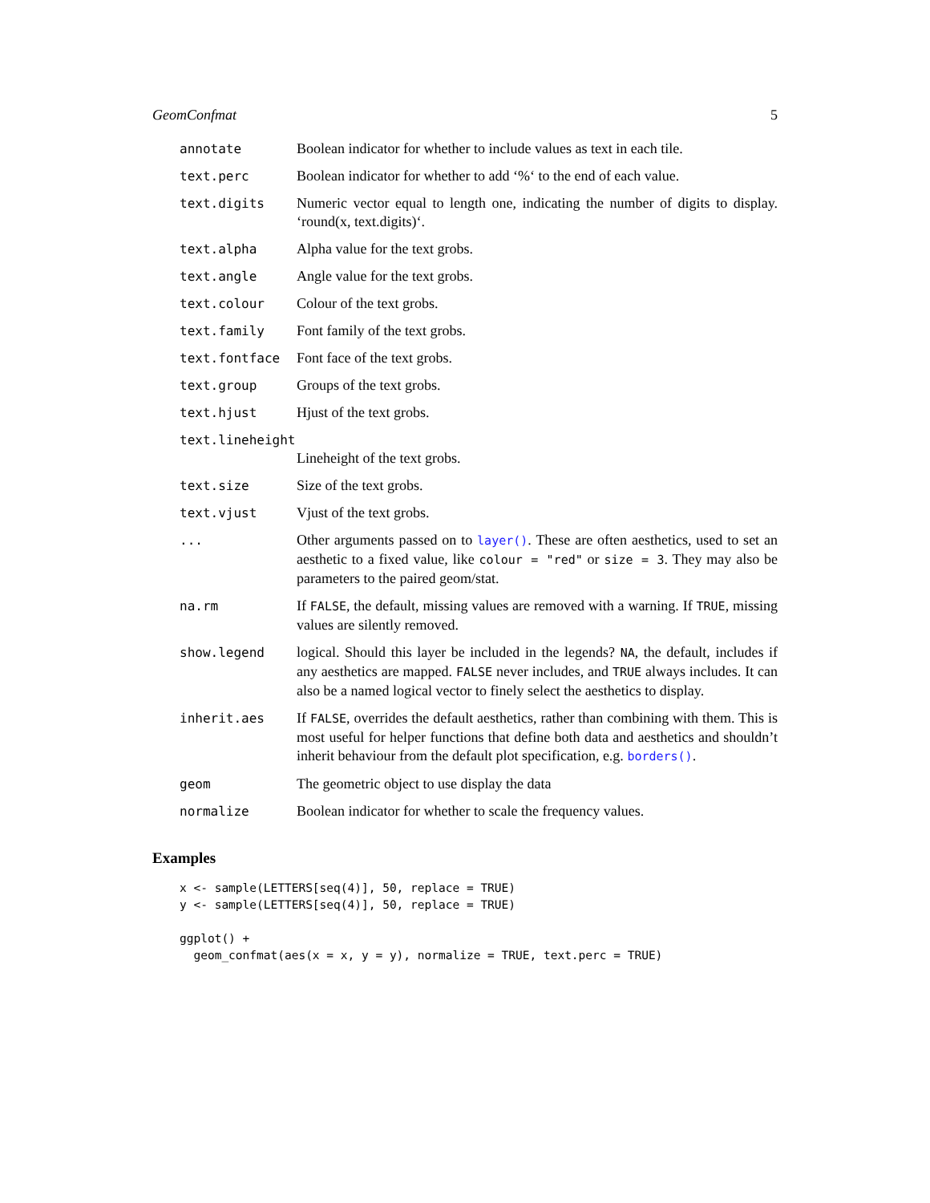GeomConfmat 5
annotate Boolean indicator for whether to include values as text in each tile.
text.perc Boolean indicator for whether to add ‘%‘ to the end of each value.
text.digits Numeric vector equal to length one, indicating the number of digits to display. ‘round(x, text.digits)‘.
text.alpha Alpha value for the text grobs.
text.angle Angle value for the text grobs.
text.colour Colour of the text grobs.
text.family Font family of the text grobs.
text.fontface Font face of the text grobs.
text.group Groups of the text grobs.
text.hjust Hjust of the text grobs.
text.lineheight
Lineheight of the text grobs.
text.size Size of the text grobs.
text.vjust Vjust of the text grobs.
... Other arguments passed on to layer(). These are often aesthetics, used to set an aesthetic to a fixed value, like colour = "red" or size = 3. They may also be parameters to the paired geom/stat.
na.rm If FALSE, the default, missing values are removed with a warning. If TRUE, missing values are silently removed.
show.legend logical. Should this layer be included in the legends? NA, the default, includes if any aesthetics are mapped. FALSE never includes, and TRUE always includes. It can also be a named logical vector to finely select the aesthetics to display.
inherit.aes If FALSE, overrides the default aesthetics, rather than combining with them. This is most useful for helper functions that define both data and aesthetics and shouldn’t inherit behaviour from the default plot specification, e.g. borders().
geom The geometric object to use display the data
normalize Boolean indicator for whether to scale the frequency values.
Examples
x <- sample(LETTERS[seq(4)], 50, replace = TRUE)
y <- sample(LETTERS[seq(4)], 50, replace = TRUE)

ggplot() +
  geom_confmat(aes(x = x, y = y), normalize = TRUE, text.perc = TRUE)